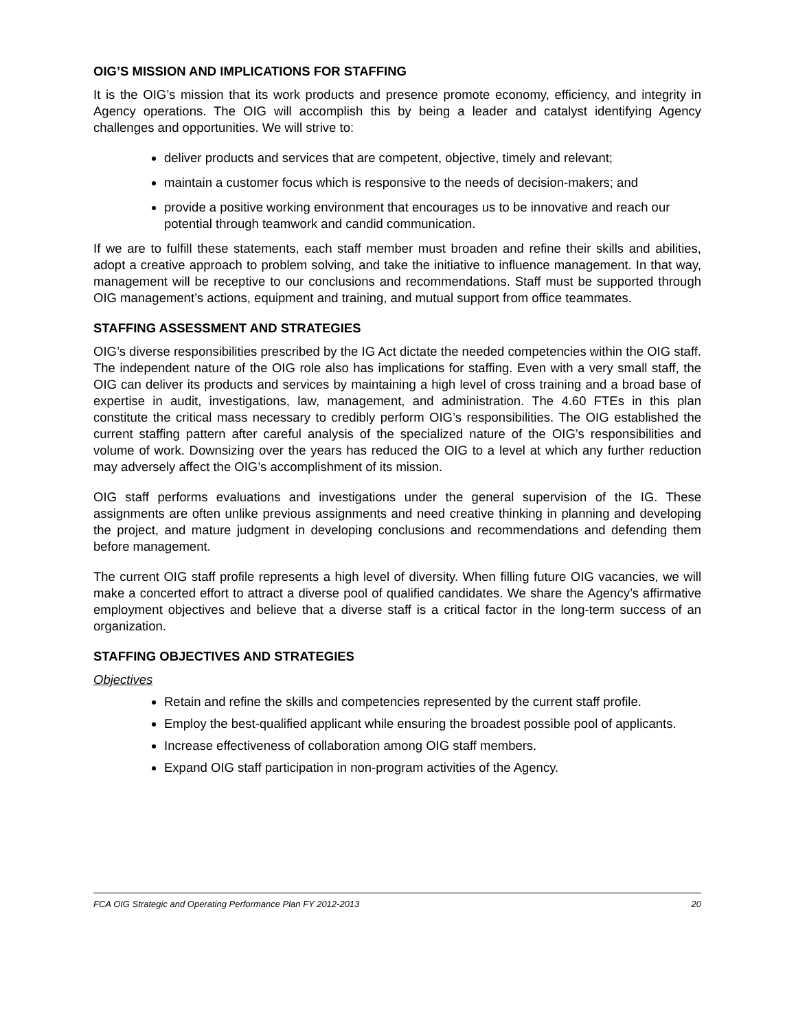OIG’S MISSION AND IMPLICATIONS FOR STAFFING
It is the OIG’s mission that its work products and presence promote economy, efficiency, and integrity in Agency operations. The OIG will accomplish this by being a leader and catalyst identifying Agency challenges and opportunities. We will strive to:
deliver products and services that are competent, objective, timely and relevant;
maintain a customer focus which is responsive to the needs of decision-makers; and
provide a positive working environment that encourages us to be innovative and reach our potential through teamwork and candid communication.
If we are to fulfill these statements, each staff member must broaden and refine their skills and abilities, adopt a creative approach to problem solving, and take the initiative to influence management. In that way, management will be receptive to our conclusions and recommendations. Staff must be supported through OIG management’s actions, equipment and training, and mutual support from office teammates.
STAFFING ASSESSMENT AND STRATEGIES
OIG’s diverse responsibilities prescribed by the IG Act dictate the needed competencies within the OIG staff. The independent nature of the OIG role also has implications for staffing. Even with a very small staff, the OIG can deliver its products and services by maintaining a high level of cross training and a broad base of expertise in audit, investigations, law, management, and administration. The 4.60 FTEs in this plan constitute the critical mass necessary to credibly perform OIG’s responsibilities. The OIG established the current staffing pattern after careful analysis of the specialized nature of the OIG’s responsibilities and volume of work. Downsizing over the years has reduced the OIG to a level at which any further reduction may adversely affect the OIG’s accomplishment of its mission.
OIG staff performs evaluations and investigations under the general supervision of the IG. These assignments are often unlike previous assignments and need creative thinking in planning and developing the project, and mature judgment in developing conclusions and recommendations and defending them before management.
The current OIG staff profile represents a high level of diversity. When filling future OIG vacancies, we will make a concerted effort to attract a diverse pool of qualified candidates. We share the Agency’s affirmative employment objectives and believe that a diverse staff is a critical factor in the long-term success of an organization.
STAFFING OBJECTIVES AND STRATEGIES
Objectives
Retain and refine the skills and competencies represented by the current staff profile.
Employ the best-qualified applicant while ensuring the broadest possible pool of applicants.
Increase effectiveness of collaboration among OIG staff members.
Expand OIG staff participation in non-program activities of the Agency.
FCA OIG Strategic and Operating Performance Plan FY 2012-2013 20